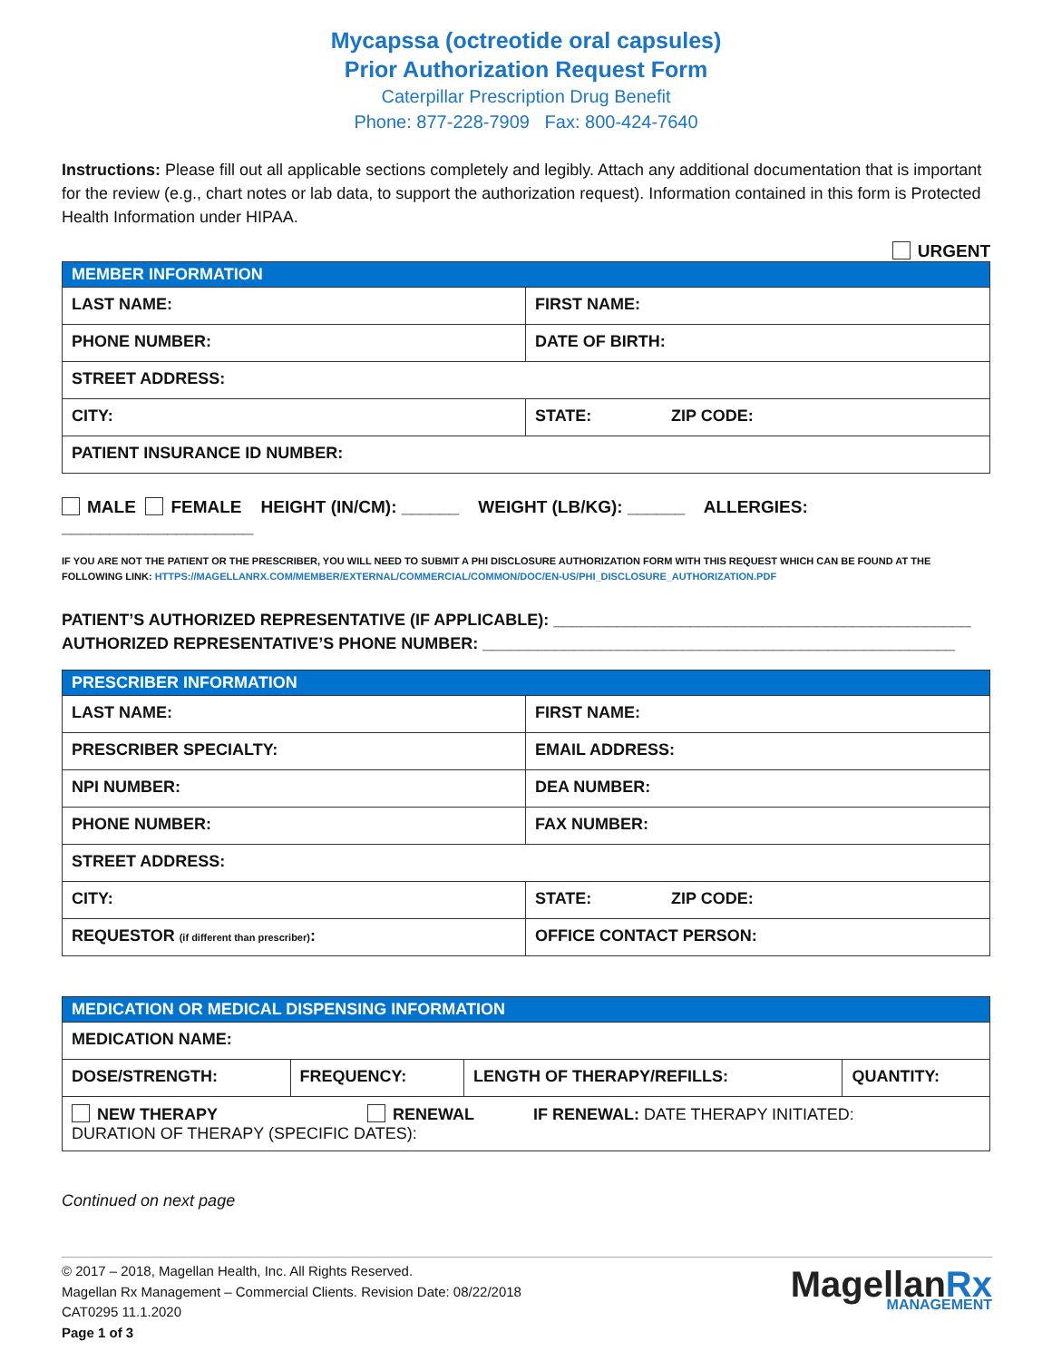Mycapssa (octreotide oral capsules)
Prior Authorization Request Form
Caterpillar Prescription Drug Benefit
Phone: 877-228-7909 Fax: 800-424-7640
Instructions: Please fill out all applicable sections completely and legibly. Attach any additional documentation that is important for the review (e.g., chart notes or lab data, to support the authorization request). Information contained in this form is Protected Health Information under HIPAA.
URGENT
| MEMBER INFORMATION | | |
| --- | --- | --- |
| LAST NAME: | FIRST NAME: | |
| PHONE NUMBER: | DATE OF BIRTH: | |
| STREET ADDRESS: | | |
| CITY: | STATE: | ZIP CODE: |
| PATIENT INSURANCE ID NUMBER: | | |
MALE FEMALE HEIGHT (IN/CM): ______ WEIGHT (LB/KG): ______ ALLERGIES: ____________________
IF YOU ARE NOT THE PATIENT OR THE PRESCRIBER, YOU WILL NEED TO SUBMIT A PHI DISCLOSURE AUTHORIZATION FORM WITH THIS REQUEST WHICH CAN BE FOUND AT THE FOLLOWING LINK: HTTPS://MAGELLANRX.COM/MEMBER/EXTERNAL/COMMERCIAL/COMMON/DOC/EN-US/PHI_DISCLOSURE_AUTHORIZATION.PDF
PATIENT’S AUTHORIZED REPRESENTATIVE (IF APPLICABLE): ______________________________________________
AUTHORIZED REPRESENTATIVE’S PHONE NUMBER: ____________________________________________________
| PRESCRIBER INFORMATION | | |
| --- | --- | --- |
| LAST NAME: | FIRST NAME: | |
| PRESCRIBER SPECIALTY: | EMAIL ADDRESS: | |
| NPI NUMBER: | DEA NUMBER: | |
| PHONE NUMBER: | FAX NUMBER: | |
| STREET ADDRESS: | | |
| CITY: | STATE: | ZIP CODE: |
| REQUESTOR (if different than prescriber) : | OFFICE CONTACT PERSON: | |
| MEDICATION OR MEDICAL DISPENSING INFORMATION | | | |
| --- | --- | --- | --- |
| MEDICATION NAME: | | | |
| DOSE/STRENGTH: | FREQUENCY: | LENGTH OF THERAPY/REFILLS: | QUANTITY: |
| NEW THERAPY RENEWAL IF RENEWAL: DATE THERAPY INITIATED: DURATION OF THERAPY (SPECIFIC DATES): | | | |
Continued on next page
© 2017 – 2018, Magellan Health, Inc. All Rights Reserved.
Magellan Rx Management – Commercial Clients. Revision Date: 08/22/2018
CAT0295 11.1.2020
Page 1 of 3
MagellanRx
MANAGEMENT